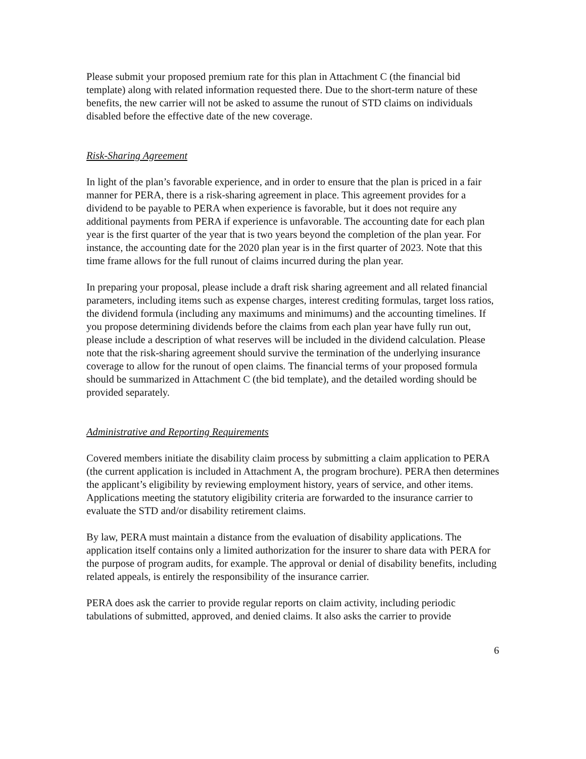Please submit your proposed premium rate for this plan in Attachment C (the financial bid template) along with related information requested there. Due to the short-term nature of these benefits, the new carrier will not be asked to assume the runout of STD claims on individuals disabled before the effective date of the new coverage.
Risk-Sharing Agreement
In light of the plan’s favorable experience, and in order to ensure that the plan is priced in a fair manner for PERA, there is a risk-sharing agreement in place. This agreement provides for a dividend to be payable to PERA when experience is favorable, but it does not require any additional payments from PERA if experience is unfavorable. The accounting date for each plan year is the first quarter of the year that is two years beyond the completion of the plan year. For instance, the accounting date for the 2020 plan year is in the first quarter of 2023. Note that this time frame allows for the full runout of claims incurred during the plan year.
In preparing your proposal, please include a draft risk sharing agreement and all related financial parameters, including items such as expense charges, interest crediting formulas, target loss ratios, the dividend formula (including any maximums and minimums) and the accounting timelines. If you propose determining dividends before the claims from each plan year have fully run out, please include a description of what reserves will be included in the dividend calculation. Please note that the risk-sharing agreement should survive the termination of the underlying insurance coverage to allow for the runout of open claims. The financial terms of your proposed formula should be summarized in Attachment C (the bid template), and the detailed wording should be provided separately.
Administrative and Reporting Requirements
Covered members initiate the disability claim process by submitting a claim application to PERA (the current application is included in Attachment A, the program brochure). PERA then determines the applicant’s eligibility by reviewing employment history, years of service, and other items. Applications meeting the statutory eligibility criteria are forwarded to the insurance carrier to evaluate the STD and/or disability retirement claims.
By law, PERA must maintain a distance from the evaluation of disability applications. The application itself contains only a limited authorization for the insurer to share data with PERA for the purpose of program audits, for example. The approval or denial of disability benefits, including related appeals, is entirely the responsibility of the insurance carrier.
PERA does ask the carrier to provide regular reports on claim activity, including periodic tabulations of submitted, approved, and denied claims. It also asks the carrier to provide
6